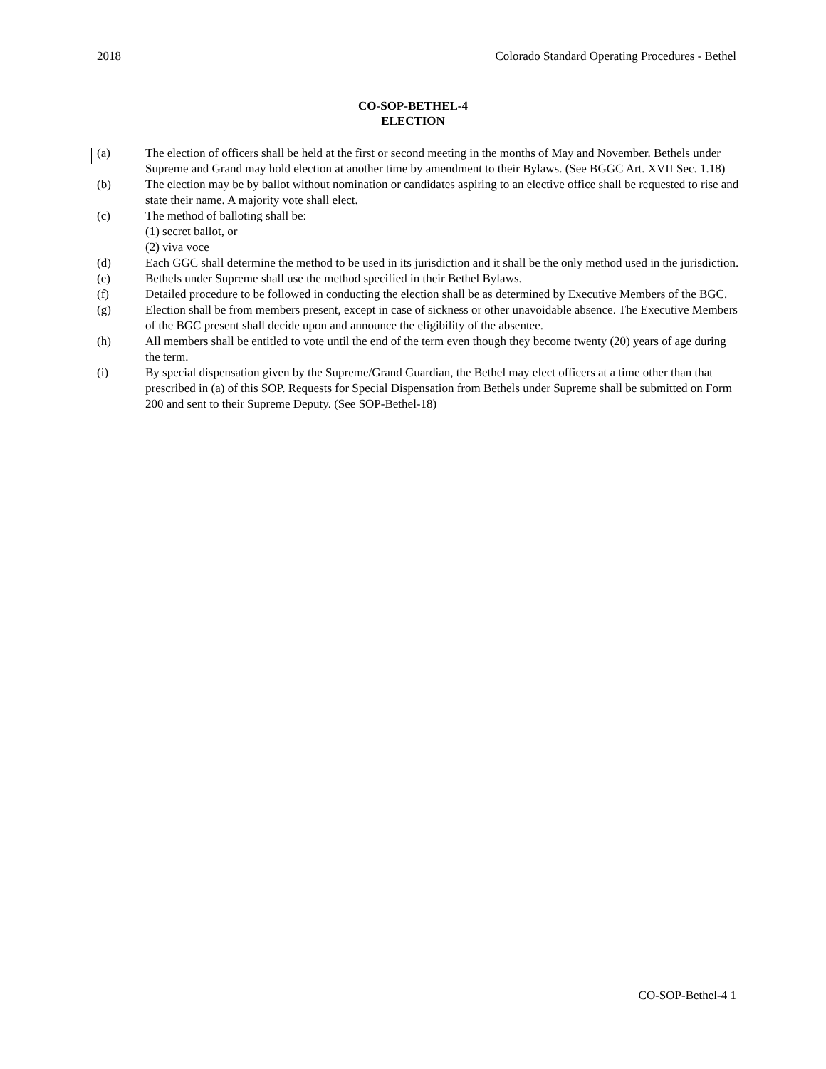2018 Colorado Standard Operating Procedures - Bethel
CO-SOP-BETHEL-4
ELECTION
(a) The election of officers shall be held at the first or second meeting in the months of May and November. Bethels under Supreme and Grand may hold election at another time by amendment to their Bylaws. (See BGGC Art. XVII Sec. 1.18)
(b) The election may be by ballot without nomination or candidates aspiring to an elective office shall be requested to rise and state their name. A majority vote shall elect.
(c) The method of balloting shall be:
(1) secret ballot, or
(2) viva voce
(d) Each GGC shall determine the method to be used in its jurisdiction and it shall be the only method used in the jurisdiction.
(e) Bethels under Supreme shall use the method specified in their Bethel Bylaws.
(f) Detailed procedure to be followed in conducting the election shall be as determined by Executive Members of the BGC.
(g) Election shall be from members present, except in case of sickness or other unavoidable absence. The Executive Members of the BGC present shall decide upon and announce the eligibility of the absentee.
(h) All members shall be entitled to vote until the end of the term even though they become twenty (20) years of age during the term.
(i) By special dispensation given by the Supreme/Grand Guardian, the Bethel may elect officers at a time other than that prescribed in (a) of this SOP. Requests for Special Dispensation from Bethels under Supreme shall be submitted on Form 200 and sent to their Supreme Deputy. (See SOP-Bethel-18)
CO-SOP-Bethel-4 1